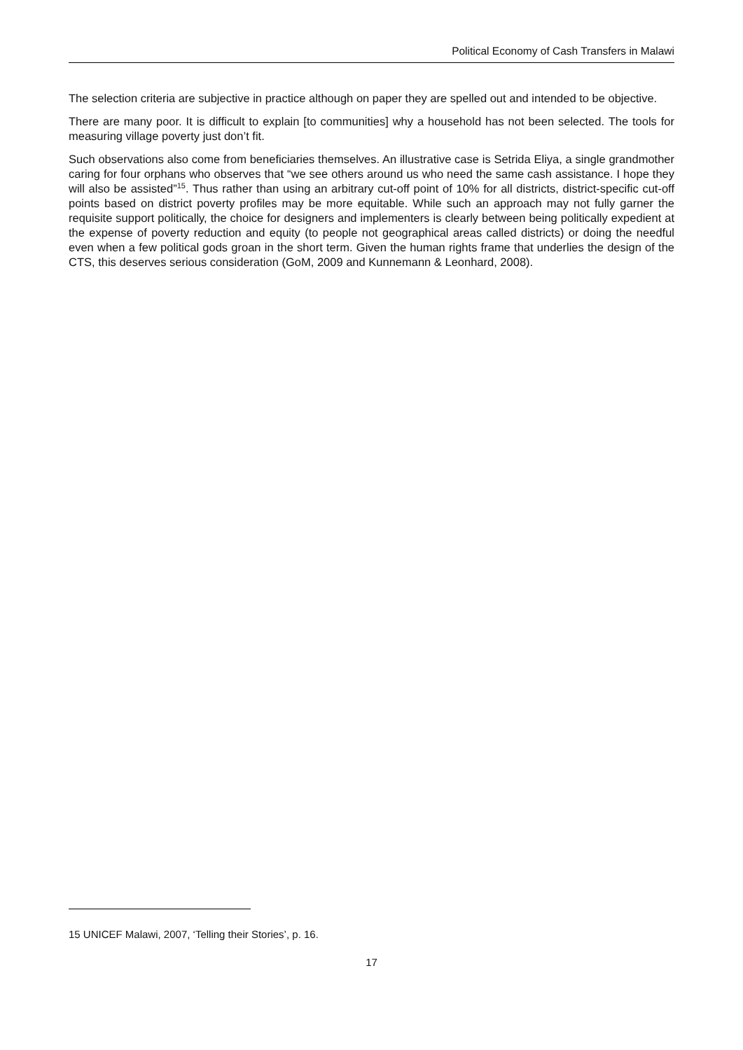Political Economy of Cash Transfers in Malawi
The selection criteria are subjective in practice although on paper they are spelled out and intended to be objective.
There are many poor. It is difficult to explain [to communities] why a household has not been selected. The tools for measuring village poverty just don’t fit.
Such observations also come from beneficiaries themselves. An illustrative case is Setrida Eliya, a single grandmother caring for four orphans who observes that “we see others around us who need the same cash assistance. I hope they will also be assisted”<sup>15</sup>. Thus rather than using an arbitrary cut-off point of 10% for all districts, district-specific cut-off points based on district poverty profiles may be more equitable. While such an approach may not fully garner the requisite support politically, the choice for designers and implementers is clearly between being politically expedient at the expense of poverty reduction and equity (to people not geographical areas called districts) or doing the needful even when a few political gods groan in the short term. Given the human rights frame that underlies the design of the CTS, this deserves serious consideration (GoM, 2009 and Kunnemann & Leonhard, 2008).
15 UNICEF Malawi, 2007, ‘Telling their Stories’, p. 16.
17